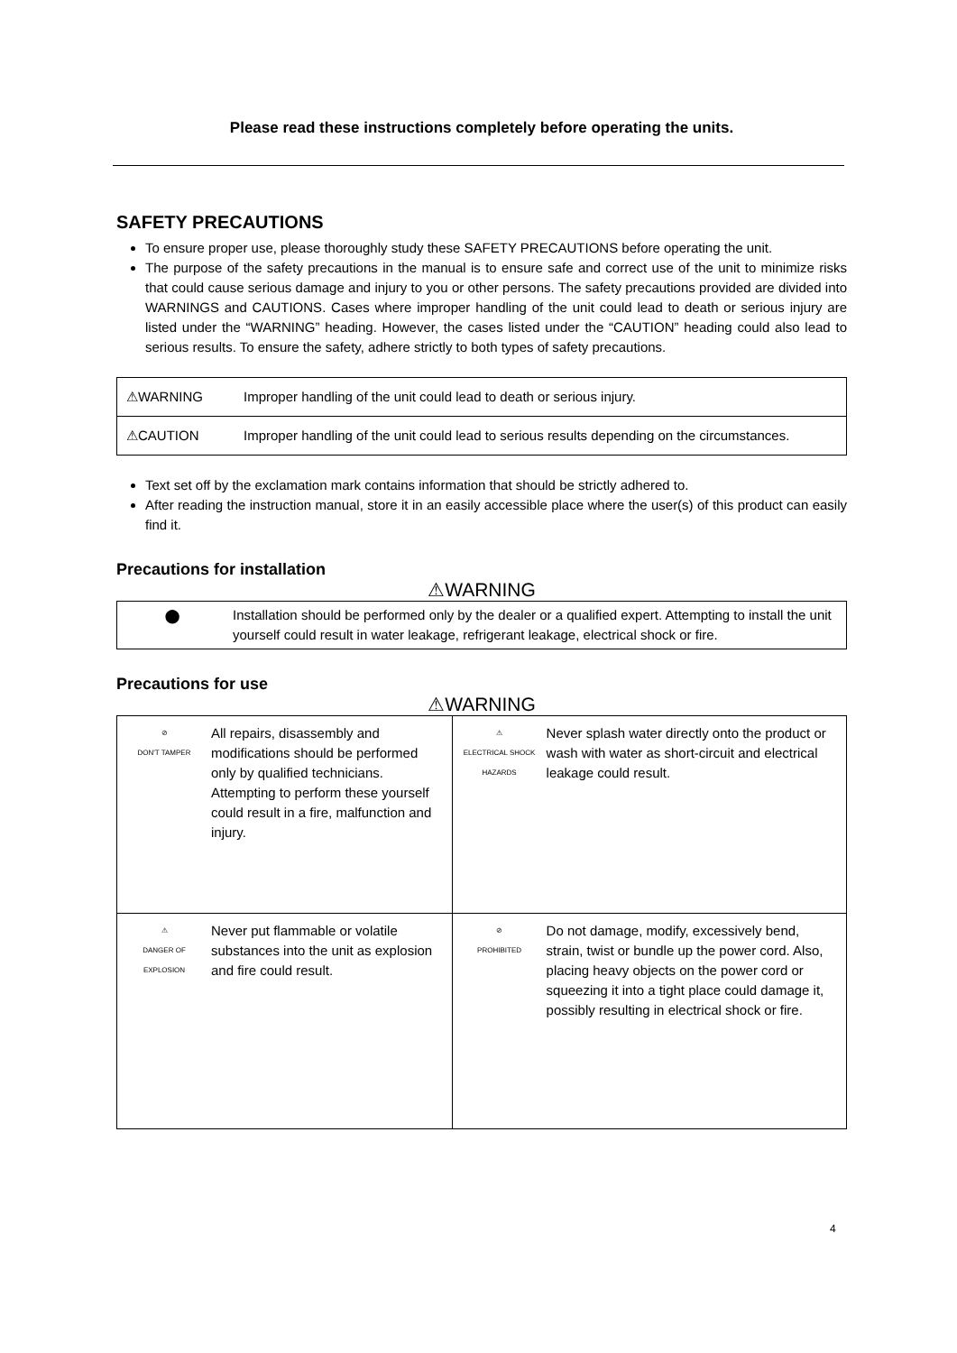Please read these instructions completely before operating the units.
SAFETY PRECAUTIONS
To ensure proper use, please thoroughly study these SAFETY PRECAUTIONS before operating the unit.
The purpose of the safety precautions in the manual is to ensure safe and correct use of the unit to minimize risks that could cause serious damage and injury to you or other persons. The safety precautions provided are divided into WARNINGS and CAUTIONS. Cases where improper handling of the unit could lead to death or serious injury are listed under the “WARNING” heading. However, the cases listed under the “CAUTION” heading could also lead to serious results. To ensure the safety, adhere strictly to both types of safety precautions.
| ⚠WARNING | Improper handling of the unit could lead to death or serious injury. |
| ⚠CAUTION | Improper handling of the unit could lead to serious results depending on the circumstances. |
Text set off by the exclamation mark contains information that should be strictly adhered to.
After reading the instruction manual, store it in an easily accessible place where the user(s) of this product can easily find it.
Precautions for installation
⚠WARNING
| ● | Installation should be performed only by the dealer or a qualified expert. Attempting to install the unit yourself could result in water leakage, refrigerant leakage, electrical shock or fire. |
Precautions for use
⚠WARNING
| / ⊘ DON'T TAMPER / All repairs, disassembly and modifications should be performed only by qualified technicians. Attempting to perform these yourself could result in a fire, malfunction and injury. / | / ⚠ ELECTRICAL SHOCK HAZARDS / Never splash water directly onto the product or wash with water as short-circuit and electrical leakage could result. / |
| / ⚠ DANGER OF EXPLOSION / Never put flammable or volatile substances into the unit as explosion and fire could result. / | / ⊘ PROHIBITED / Do not damage, modify, excessively bend, strain, twist or bundle up the power cord. Also, placing heavy objects on the power cord or squeezing it into a tight place could damage it, possibly resulting in electrical shock or fire. / |
4